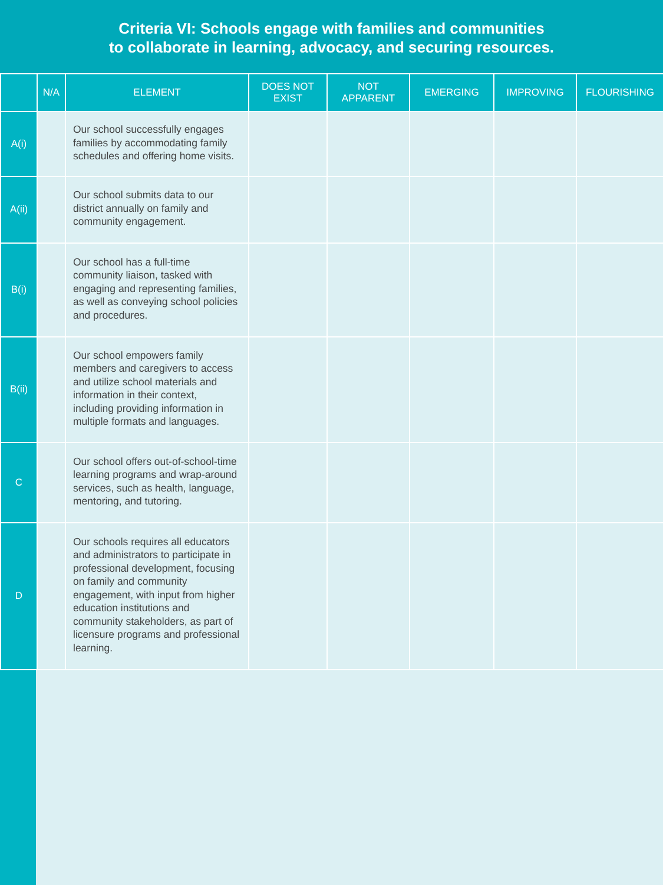Criteria VI: Schools engage with families and communities
to collaborate in learning, advocacy, and securing resources.
| | N/A | ELEMENT | DOES NOT EXIST | NOT APPARENT | EMERGING | IMPROVING | FLOURISHING |
| --- | --- | --- | --- | --- | --- | --- | --- |
| A(i) | | Our school successfully engages families by accommodating family schedules and offering home visits. | | | | | |
| A(ii) | | Our school submits data to our district annually on family and community engagement. | | | | | |
| B(i) | | Our school has a full-time community liaison, tasked with engaging and representing families, as well as conveying school policies and procedures. | | | | | |
| B(ii) | | Our school empowers family members and caregivers to access and utilize school materials and information in their context, including providing information in multiple formats and languages. | | | | | |
| C | | Our school offers out-of-school-time learning programs and wrap-around services, such as health, language, mentoring, and tutoring. | | | | | |
| D | | Our schools requires all educators and administrators to participate in professional development, focusing on family and community engagement, with input from higher education institutions and community stakeholders, as part of licensure programs and professional learning. | | | | | |